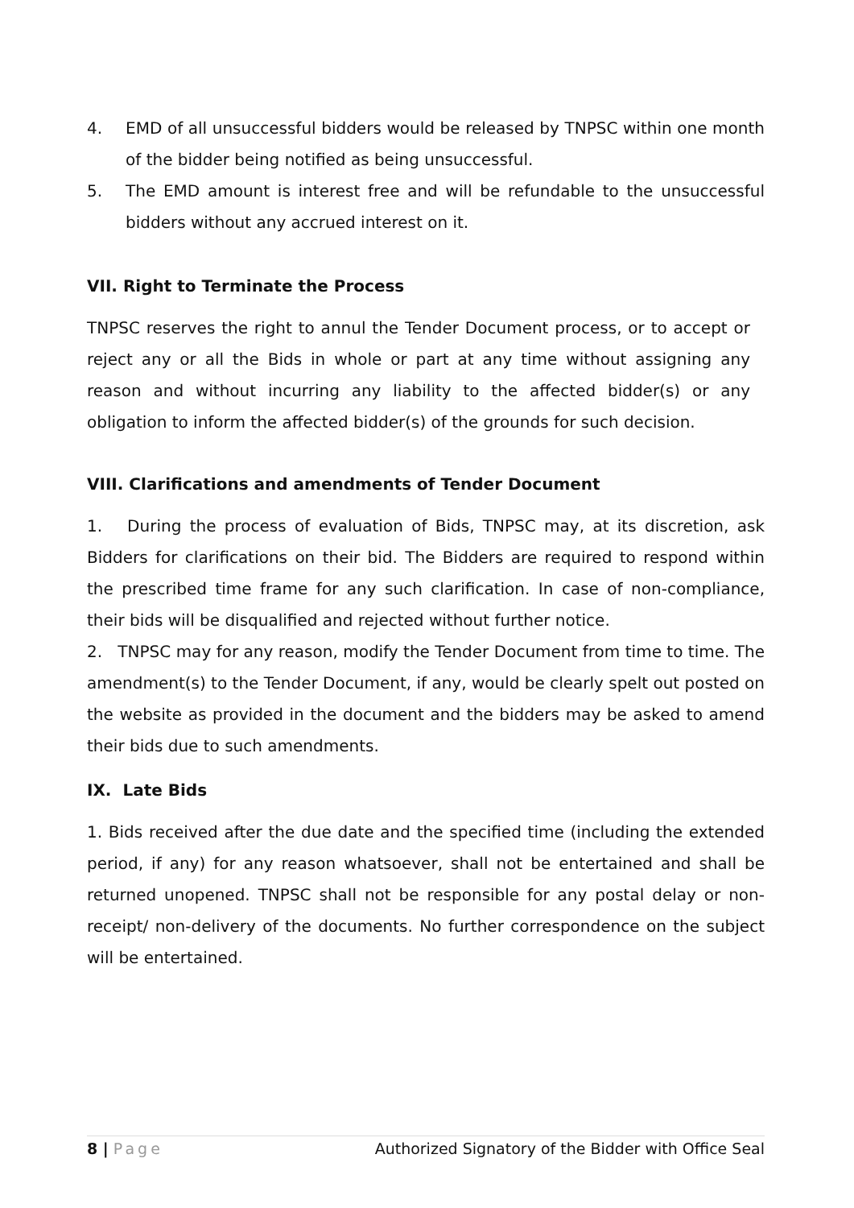4. EMD of all unsuccessful bidders would be released by TNPSC within one month of the bidder being notified as being unsuccessful.
5. The EMD amount is interest free and will be refundable to the unsuccessful bidders without any accrued interest on it.
VII. Right to Terminate the Process
TNPSC reserves the right to annul the Tender Document process, or to accept or reject any or all the Bids in whole or part at any time without assigning any reason and without incurring any liability to the affected bidder(s) or any obligation to inform the affected bidder(s) of the grounds for such decision.
VIII. Clarifications and amendments of Tender Document
1. During the process of evaluation of Bids, TNPSC may, at its discretion, ask Bidders for clarifications on their bid. The Bidders are required to respond within the prescribed time frame for any such clarification. In case of non-compliance, their bids will be disqualified and rejected without further notice.
2. TNPSC may for any reason, modify the Tender Document from time to time. The amendment(s) to the Tender Document, if any, would be clearly spelt out posted on the website as provided in the document and the bidders may be asked to amend their bids due to such amendments.
IX. Late Bids
1. Bids received after the due date and the specified time (including the extended period, if any) for any reason whatsoever, shall not be entertained and shall be returned unopened. TNPSC shall not be responsible for any postal delay or non-receipt/ non-delivery of the documents. No further correspondence on the subject will be entertained.
8 | Page Authorized Signatory of the Bidder with Office Seal